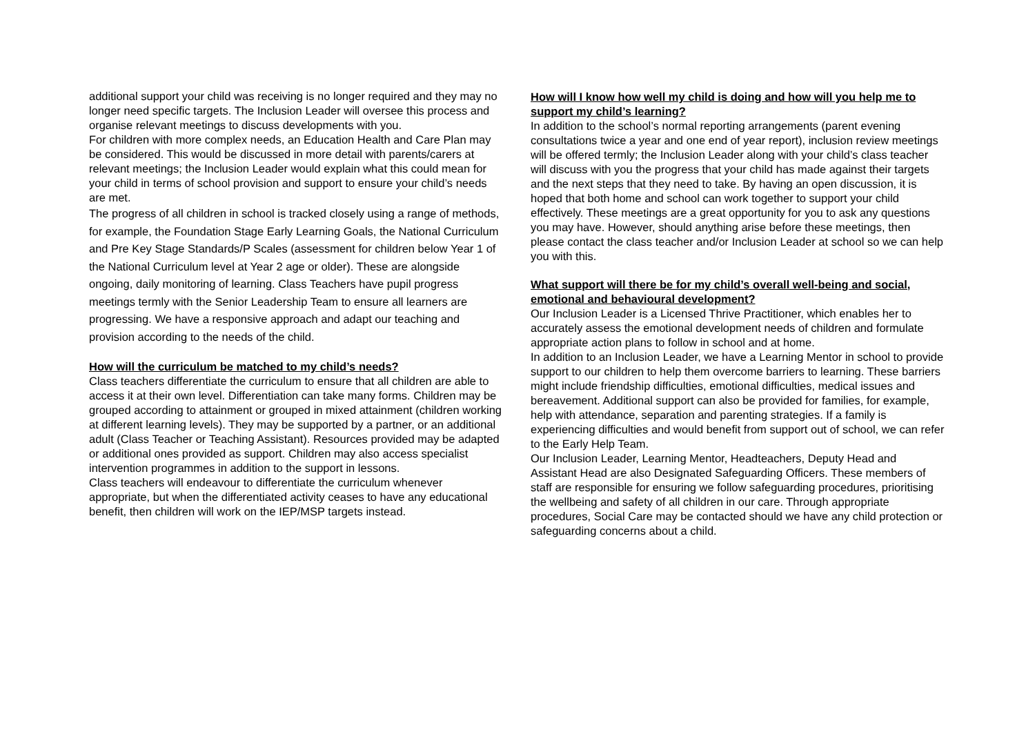additional support your child was receiving is no longer required and they may no longer need specific targets. The Inclusion Leader will oversee this process and organise relevant meetings to discuss developments with you.
For children with more complex needs, an Education Health and Care Plan may be considered. This would be discussed in more detail with parents/carers at relevant meetings; the Inclusion Leader would explain what this could mean for your child in terms of school provision and support to ensure your child’s needs are met.
The progress of all children in school is tracked closely using a range of methods, for example, the Foundation Stage Early Learning Goals, the National Curriculum and Pre Key Stage Standards/P Scales (assessment for children below Year 1 of the National Curriculum level at Year 2 age or older). These are alongside ongoing, daily monitoring of learning. Class Teachers have pupil progress meetings termly with the Senior Leadership Team to ensure all learners are progressing. We have a responsive approach and adapt our teaching and provision according to the needs of the child.
How will the curriculum be matched to my child’s needs?
Class teachers differentiate the curriculum to ensure that all children are able to access it at their own level. Differentiation can take many forms. Children may be grouped according to attainment or grouped in mixed attainment (children working at different learning levels). They may be supported by a partner, or an additional adult (Class Teacher or Teaching Assistant). Resources provided may be adapted or additional ones provided as support. Children may also access specialist intervention programmes in addition to the support in lessons.
Class teachers will endeavour to differentiate the curriculum whenever appropriate, but when the differentiated activity ceases to have any educational benefit, then children will work on the IEP/MSP targets instead.
How will I know how well my child is doing and how will you help me to support my child’s learning?
In addition to the school’s normal reporting arrangements (parent evening consultations twice a year and one end of year report), inclusion review meetings will be offered termly; the Inclusion Leader along with your child’s class teacher will discuss with you the progress that your child has made against their targets and the next steps that they need to take. By having an open discussion, it is hoped that both home and school can work together to support your child effectively. These meetings are a great opportunity for you to ask any questions you may have. However, should anything arise before these meetings, then please contact the class teacher and/or Inclusion Leader at school so we can help you with this.
What support will there be for my child’s overall well-being and social, emotional and behavioural development?
Our Inclusion Leader is a Licensed Thrive Practitioner, which enables her to accurately assess the emotional development needs of children and formulate appropriate action plans to follow in school and at home.
In addition to an Inclusion Leader, we have a Learning Mentor in school to provide support to our children to help them overcome barriers to learning. These barriers might include friendship difficulties, emotional difficulties, medical issues and bereavement. Additional support can also be provided for families, for example, help with attendance, separation and parenting strategies. If a family is experiencing difficulties and would benefit from support out of school, we can refer to the Early Help Team.
Our Inclusion Leader, Learning Mentor, Headteachers, Deputy Head and Assistant Head are also Designated Safeguarding Officers. These members of staff are responsible for ensuring we follow safeguarding procedures, prioritising the wellbeing and safety of all children in our care. Through appropriate procedures, Social Care may be contacted should we have any child protection or safeguarding concerns about a child.